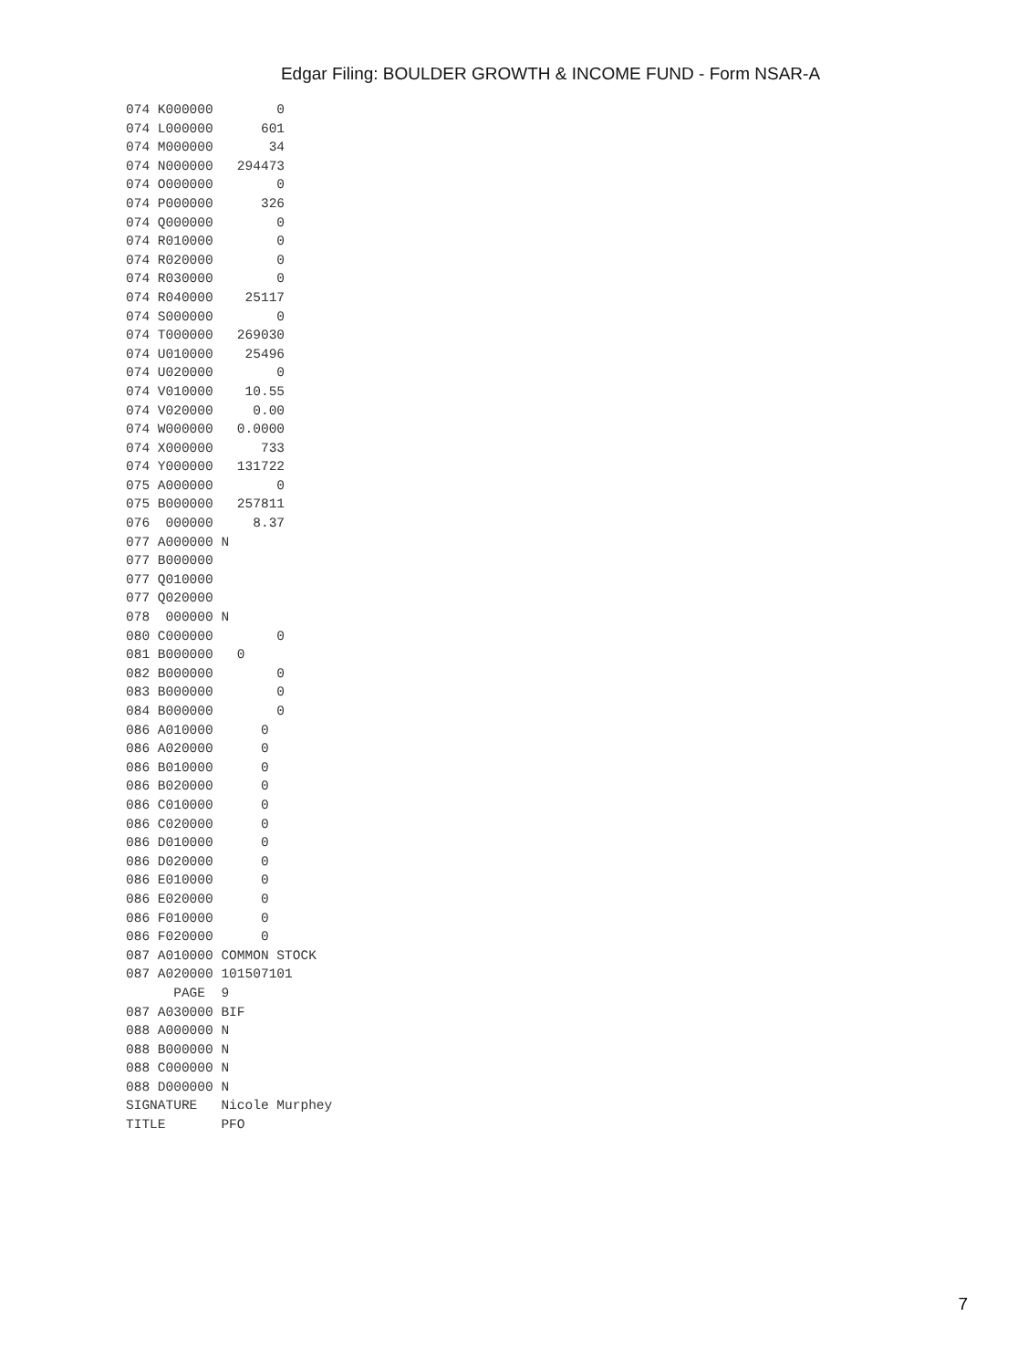Edgar Filing: BOULDER GROWTH & INCOME FUND - Form NSAR-A
074 K000000        0
074 L000000      601
074 M000000       34
074 N000000   294473
074 O000000        0
074 P000000      326
074 Q000000        0
074 R010000        0
074 R020000        0
074 R030000        0
074 R040000    25117
074 S000000        0
074 T000000   269030
074 U010000    25496
074 U020000        0
074 V010000    10.55
074 V020000     0.00
074 W000000   0.0000
074 X000000      733
074 Y000000   131722
075 A000000        0
075 B000000   257811
076  000000     8.37
077 A000000 N
077 B000000
077 Q010000
077 Q020000
078  000000 N
080 C000000        0
081 B000000   0
082 B000000        0
083 B000000        0
084 B000000        0
086 A010000      0
086 A020000      0
086 B010000      0
086 B020000      0
086 C010000      0
086 C020000      0
086 D010000      0
086 D020000      0
086 E010000      0
086 E020000      0
086 F010000      0
086 F020000      0
087 A010000 COMMON STOCK
087 A020000 101507101
      PAGE  9
087 A030000 BIF
088 A000000 N
088 B000000 N
088 C000000 N
088 D000000 N
SIGNATURE   Nicole Murphey
TITLE       PFO
7